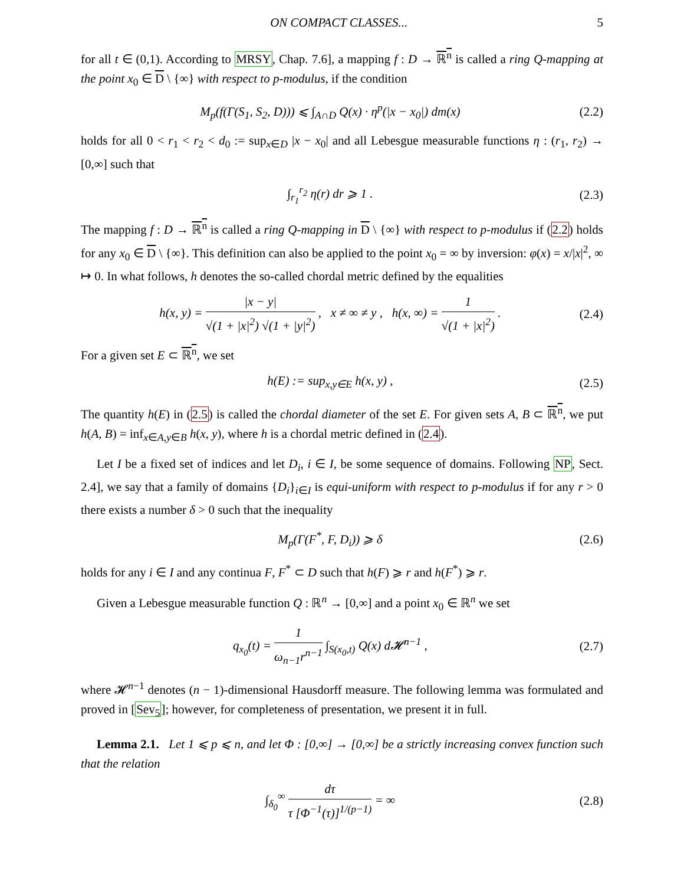ON COMPACT CLASSES... 5
for all t ∈ (0,1). According to MRSY, Chap. 7.6], a mapping f : D → ℝ<sup>n</sup> is called a ring Q-mapping at the point x<sub>0</sub> ∈ D \ {∞} with respect to p-modulus, if the condition
M<sub>p</sub>(f(Γ(S<sub>1</sub>, S<sub>2</sub>, D))) ⩽ ∫<sub>A∩D</sub> Q(x) · η<sup>p</sup>(|x − x<sub>0</sub>|) dm(x) (2.2)
holds for all 0 < r<sub>1</sub> < r<sub>2</sub> < d<sub>0</sub> := sup<sub>x∈D</sub> |x − x<sub>0</sub>| and all Lebesgue measurable functions η : (r<sub>1</sub>, r<sub>2</sub>) → [0,∞] such that
∫<sub>r<sub>1</sub></sub><sup>r<sub>2</sub></sup> η(r) dr ⩾ 1 . (2.3)
The mapping f : D → ℝ<sup>n</sup> is called a ring Q-mapping in D \ {∞} with respect to p-modulus if (2.2) holds for any x<sub>0</sub> ∈ D \ {∞}. This definition can also be applied to the point x<sub>0</sub> = ∞ by inversion: φ(x) = x/|x|<sup>2</sup>, ∞ ↦ 0. In what follows, h denotes the so-called chordal metric defined by the equalities
h(x, y) = |x − y| √(1 + |x|<sup>2</sup>) √(1 + |y|<sup>2</sup>) , x ≠ ∞ ≠ y , h(x, ∞) = 1 √(1 + |x|<sup>2</sup>) . (2.4)
For a given set E ⊂ ℝ<sup>n</sup>, we set
h(E) := sup<sub>x,y∈E</sub> h(x, y) , (2.5)
The quantity h(E) in (2.5) is called the chordal diameter of the set E. For given sets A, B ⊂ ℝ<sup>n</sup>, we put h(A, B) = inf<sub>x∈A,y∈B</sub> h(x, y), where h is a chordal metric defined in (2.4).
Let I be a fixed set of indices and let D<sub>i</sub>, i ∈ I, be some sequence of domains. Following NP, Sect. 2.4], we say that a family of domains {D<sub>i</sub>}<sub>i∈I</sub> is equi-uniform with respect to p-modulus if for any r > 0 there exists a number δ > 0 such that the inequality
M<sub>p</sub>(Γ(F<sup>*</sup>, F, D<sub>i</sub>)) ⩾ δ (2.6)
holds for any i ∈ I and any continua F, F<sup>*</sup> ⊂ D such that h(F) ⩾ r and h(F<sup>*</sup>) ⩾ r.
Given a Lebesgue measurable function Q : ℝ<sup>n</sup> → [0,∞] and a point x<sub>0</sub> ∈ ℝ<sup>n</sup> we set
q<sub>x<sub>0</sub></sub>(t) = 1 ω<sub>n−1</sub>r<sup>n−1</sup> ∫<sub>S(x<sub>0</sub>,t)</sub> Q(x) d𝓗<sup>n−1</sup> , (2.7)
where 𝓗<sup>n−1</sup> denotes (n − 1)-dimensional Hausdorff measure. The following lemma was formulated and proved in [Sev<sub>5</sub>]; however, for completeness of presentation, we present it in full.
Lemma 2.1. Let 1 ⩽ p ⩽ n, and let Φ : [0,∞] → [0,∞] be a strictly increasing convex function such that the relation
∫<sub>δ<sub>0</sub></sub><sup>∞</sup> dτ τ [Φ<sup>−1</sup>(τ)]<sup>1/(p−1)</sup> = ∞ (2.8)